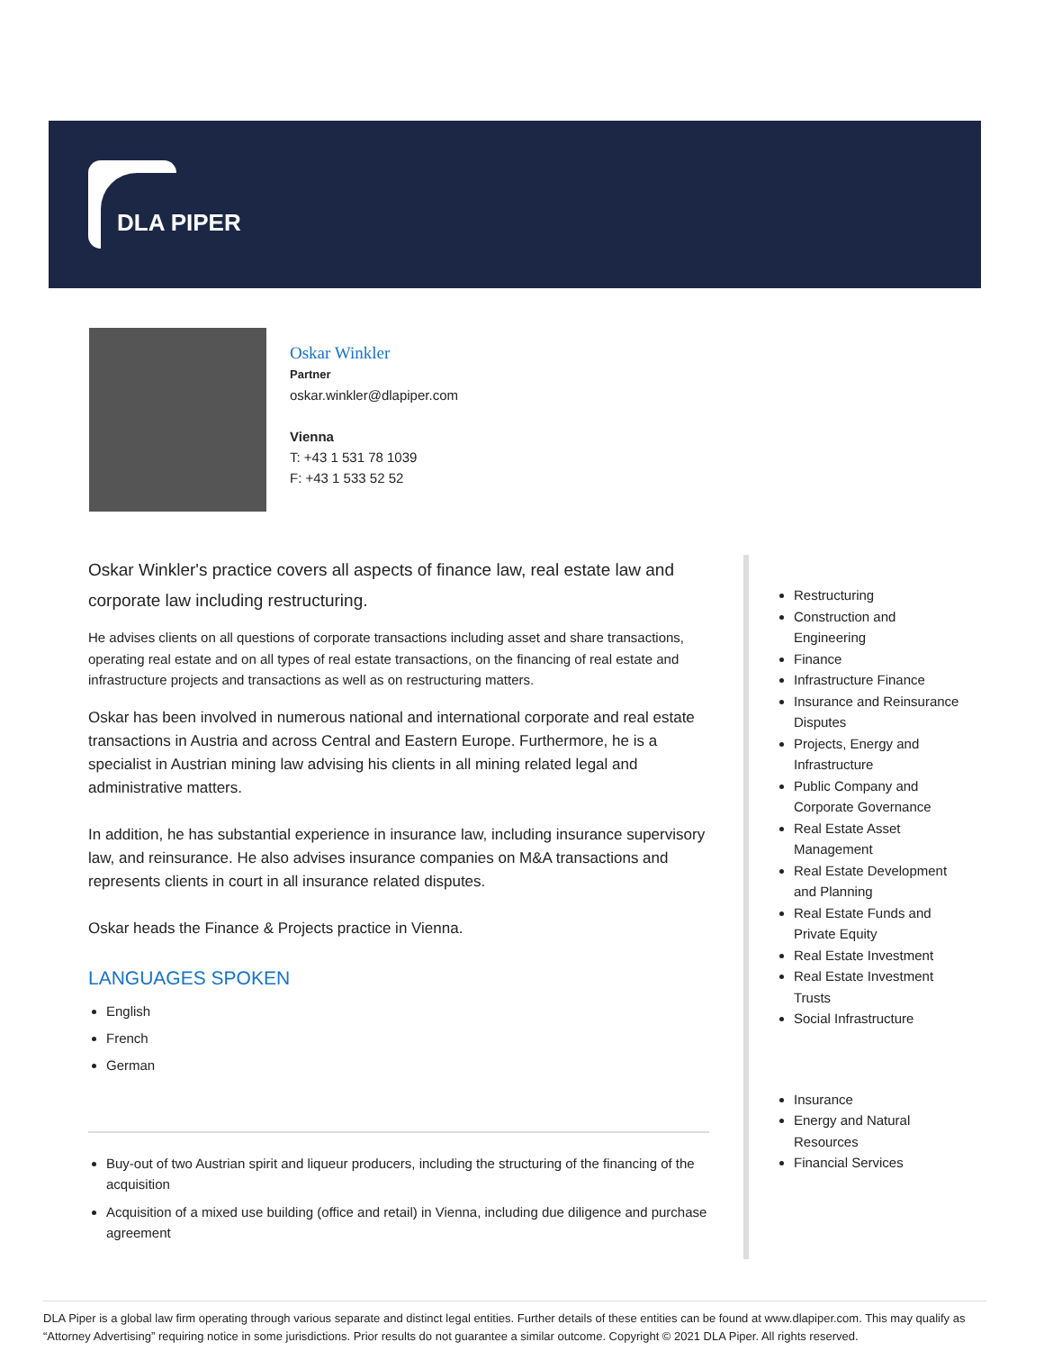DLA PIPER
Oskar Winkler
Partner
oskar.winkler@dlapiper.com
Vienna
T: +43 1 531 78 1039
F: +43 1 533 52 52
Oskar Winkler's practice covers all aspects of finance law, real estate law and corporate law including restructuring.
He advises clients on all questions of corporate transactions including asset and share transactions, operating real estate and on all types of real estate transactions, on the financing of real estate and infrastructure projects and transactions as well as on restructuring matters.
Oskar has been involved in numerous national and international corporate and real estate transactions in Austria and across Central and Eastern Europe. Furthermore, he is a specialist in Austrian mining law advising his clients in all mining related legal and administrative matters.
In addition, he has substantial experience in insurance law, including insurance supervisory law, and reinsurance. He also advises insurance companies on M&A transactions and represents clients in court in all insurance related disputes.
Oskar heads the Finance & Projects practice in Vienna.
LANGUAGES SPOKEN
English
French
German
Buy-out of two Austrian spirit and liqueur producers, including the structuring of the financing of the acquisition
Acquisition of a mixed use building (office and retail) in Vienna, including due diligence and purchase agreement
Restructuring
Construction and Engineering
Finance
Infrastructure Finance
Insurance and Reinsurance Disputes
Projects, Energy and Infrastructure
Public Company and Corporate Governance
Real Estate Asset Management
Real Estate Development and Planning
Real Estate Funds and Private Equity
Real Estate Investment
Real Estate Investment Trusts
Social Infrastructure
Insurance
Energy and Natural Resources
Financial Services
DLA Piper is a global law firm operating through various separate and distinct legal entities. Further details of these entities can be found at www.dlapiper.com. This may qualify as “Attorney Advertising” requiring notice in some jurisdictions. Prior results do not guarantee a similar outcome. Copyright © 2021 DLA Piper. All rights reserved.